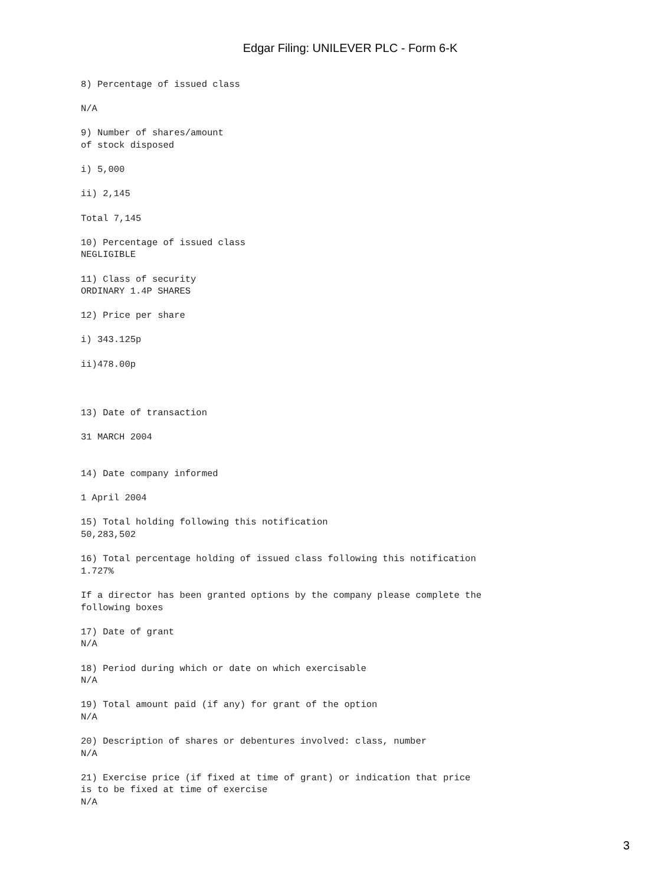Edgar Filing: UNILEVER PLC - Form 6-K
8) Percentage of issued class

N/A

9) Number of shares/amount
of stock disposed

i) 5,000

ii) 2,145

Total 7,145

10) Percentage of issued class
NEGLIGIBLE

11) Class of security
ORDINARY 1.4P SHARES

12) Price per share

i) 343.125p

ii)478.00p



13) Date of transaction

31 MARCH 2004


14) Date company informed

1 April 2004

15) Total holding following this notification
50,283,502

16) Total percentage holding of issued class following this notification
1.727%

If a director has been granted options by the company please complete the
following boxes

17) Date of grant
N/A

18) Period during which or date on which exercisable
N/A

19) Total amount paid (if any) for grant of the option
N/A

20) Description of shares or debentures involved: class, number
N/A

21) Exercise price (if fixed at time of grant) or indication that price
is to be fixed at time of exercise
N/A
3